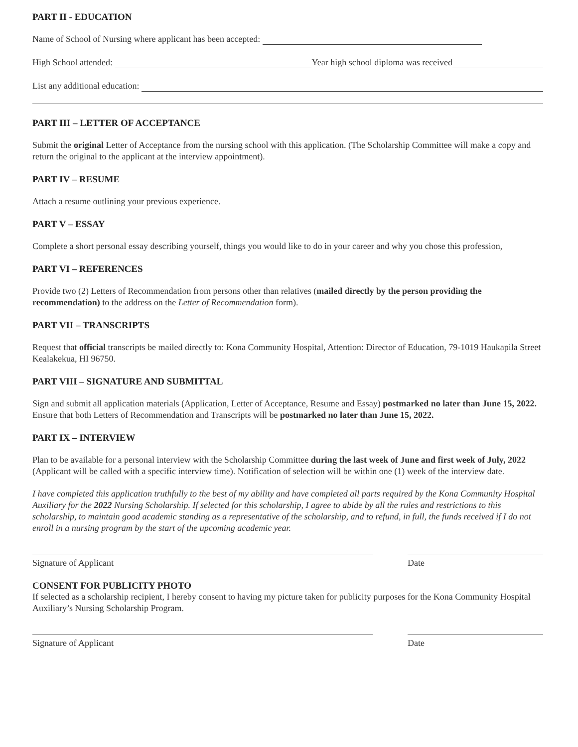PART II - EDUCATION
Name of School of Nursing where applicant has been accepted:
High School attended: Year high school diploma was received
List any additional education:
PART III – LETTER OF ACCEPTANCE
Submit the original Letter of Acceptance from the nursing school with this application. (The Scholarship Committee will make a copy and return the original to the applicant at the interview appointment).
PART IV – RESUME
Attach a resume outlining your previous experience.
PART V – ESSAY
Complete a short personal essay describing yourself, things you would like to do in your career and why you chose this profession,
PART VI – REFERENCES
Provide two (2) Letters of Recommendation from persons other than relatives (mailed directly by the person providing the recommendation) to the address on the Letter of Recommendation form).
PART VII – TRANSCRIPTS
Request that official transcripts be mailed directly to: Kona Community Hospital, Attention: Director of Education, 79-1019 Haukapila Street Kealakekua, HI 96750.
PART VIII – SIGNATURE AND SUBMITTAL
Sign and submit all application materials (Application, Letter of Acceptance, Resume and Essay) postmarked no later than June 15, 2022.
Ensure that both Letters of Recommendation and Transcripts will be postmarked no later than June 15, 2022.
PART IX – INTERVIEW
Plan to be available for a personal interview with the Scholarship Committee during the last week of June and first week of July, 2022 (Applicant will be called with a specific interview time). Notification of selection will be within one (1) week of the interview date.
I have completed this application truthfully to the best of my ability and have completed all parts required by the Kona Community Hospital Auxiliary for the 2022 Nursing Scholarship. If selected for this scholarship, I agree to abide by all the rules and restrictions to this scholarship, to maintain good academic standing as a representative of the scholarship, and to refund, in full, the funds received if I do not enroll in a nursing program by the start of the upcoming academic year.
Signature of Applicant Date
CONSENT FOR PUBLICITY PHOTO
If selected as a scholarship recipient, I hereby consent to having my picture taken for publicity purposes for the Kona Community Hospital Auxiliary’s Nursing Scholarship Program.
Signature of Applicant Date